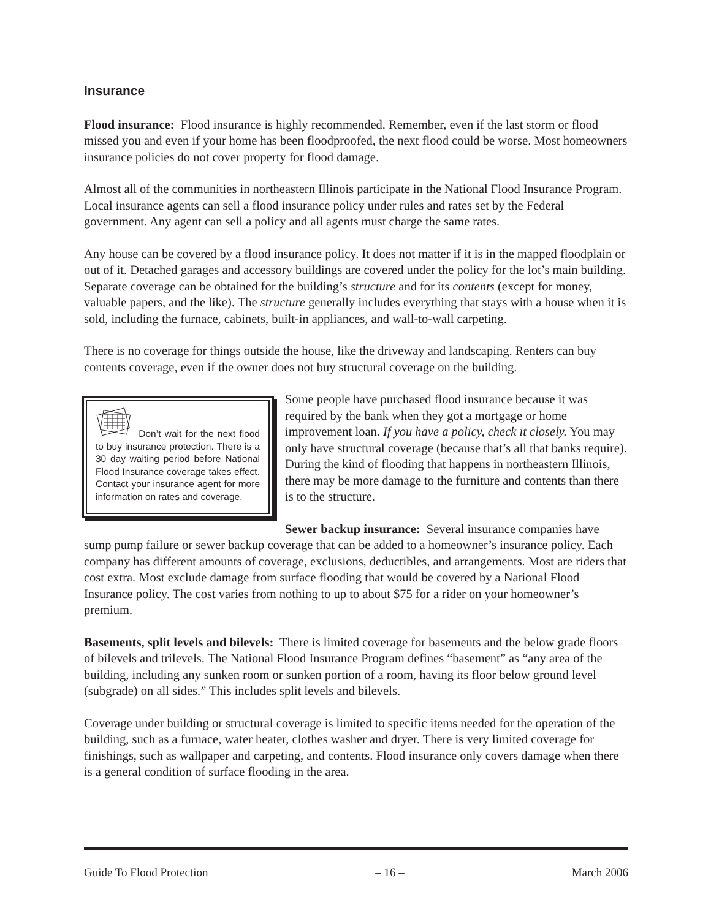Insurance
Flood insurance: Flood insurance is highly recommended. Remember, even if the last storm or flood missed you and even if your home has been floodproofed, the next flood could be worse. Most homeowners insurance policies do not cover property for flood damage.
Almost all of the communities in northeastern Illinois participate in the National Flood Insurance Program. Local insurance agents can sell a flood insurance policy under rules and rates set by the Federal government. Any agent can sell a policy and all agents must charge the same rates.
Any house can be covered by a flood insurance policy. It does not matter if it is in the mapped floodplain or out of it. Detached garages and accessory buildings are covered under the policy for the lot’s main building. Separate coverage can be obtained for the building’s structure and for its contents (except for money, valuable papers, and the like). The structure generally includes everything that stays with a house when it is sold, including the furnace, cabinets, built-in appliances, and wall-to-wall carpeting.
There is no coverage for things outside the house, like the driveway and landscaping. Renters can buy contents coverage, even if the owner does not buy structural coverage on the building.
Don’t wait for the next flood to buy insurance protection. There is a 30 day waiting period before National Flood Insurance coverage takes effect. Contact your insurance agent for more information on rates and coverage.
Some people have purchased flood insurance because it was required by the bank when they got a mortgage or home improvement loan. If you have a policy, check it closely. You may only have structural coverage (because that’s all that banks require). During the kind of flooding that happens in northeastern Illinois, there may be more damage to the furniture and contents than there is to the structure.
Sewer backup insurance: Several insurance companies have sump pump failure or sewer backup coverage that can be added to a homeowner’s insurance policy. Each company has different amounts of coverage, exclusions, deductibles, and arrangements. Most are riders that cost extra. Most exclude damage from surface flooding that would be covered by a National Flood Insurance policy. The cost varies from nothing to up to about $75 for a rider on your homeowner’s premium.
Basements, split levels and bilevels: There is limited coverage for basements and the below grade floors of bilevels and trilevels. The National Flood Insurance Program defines “basement” as “any area of the building, including any sunken room or sunken portion of a room, having its floor below ground level (subgrade) on all sides.” This includes split levels and bilevels.
Coverage under building or structural coverage is limited to specific items needed for the operation of the building, such as a furnace, water heater, clothes washer and dryer. There is very limited coverage for finishings, such as wallpaper and carpeting, and contents. Flood insurance only covers damage when there is a general condition of surface flooding in the area.
Guide To Flood Protection – 16 – March 2006